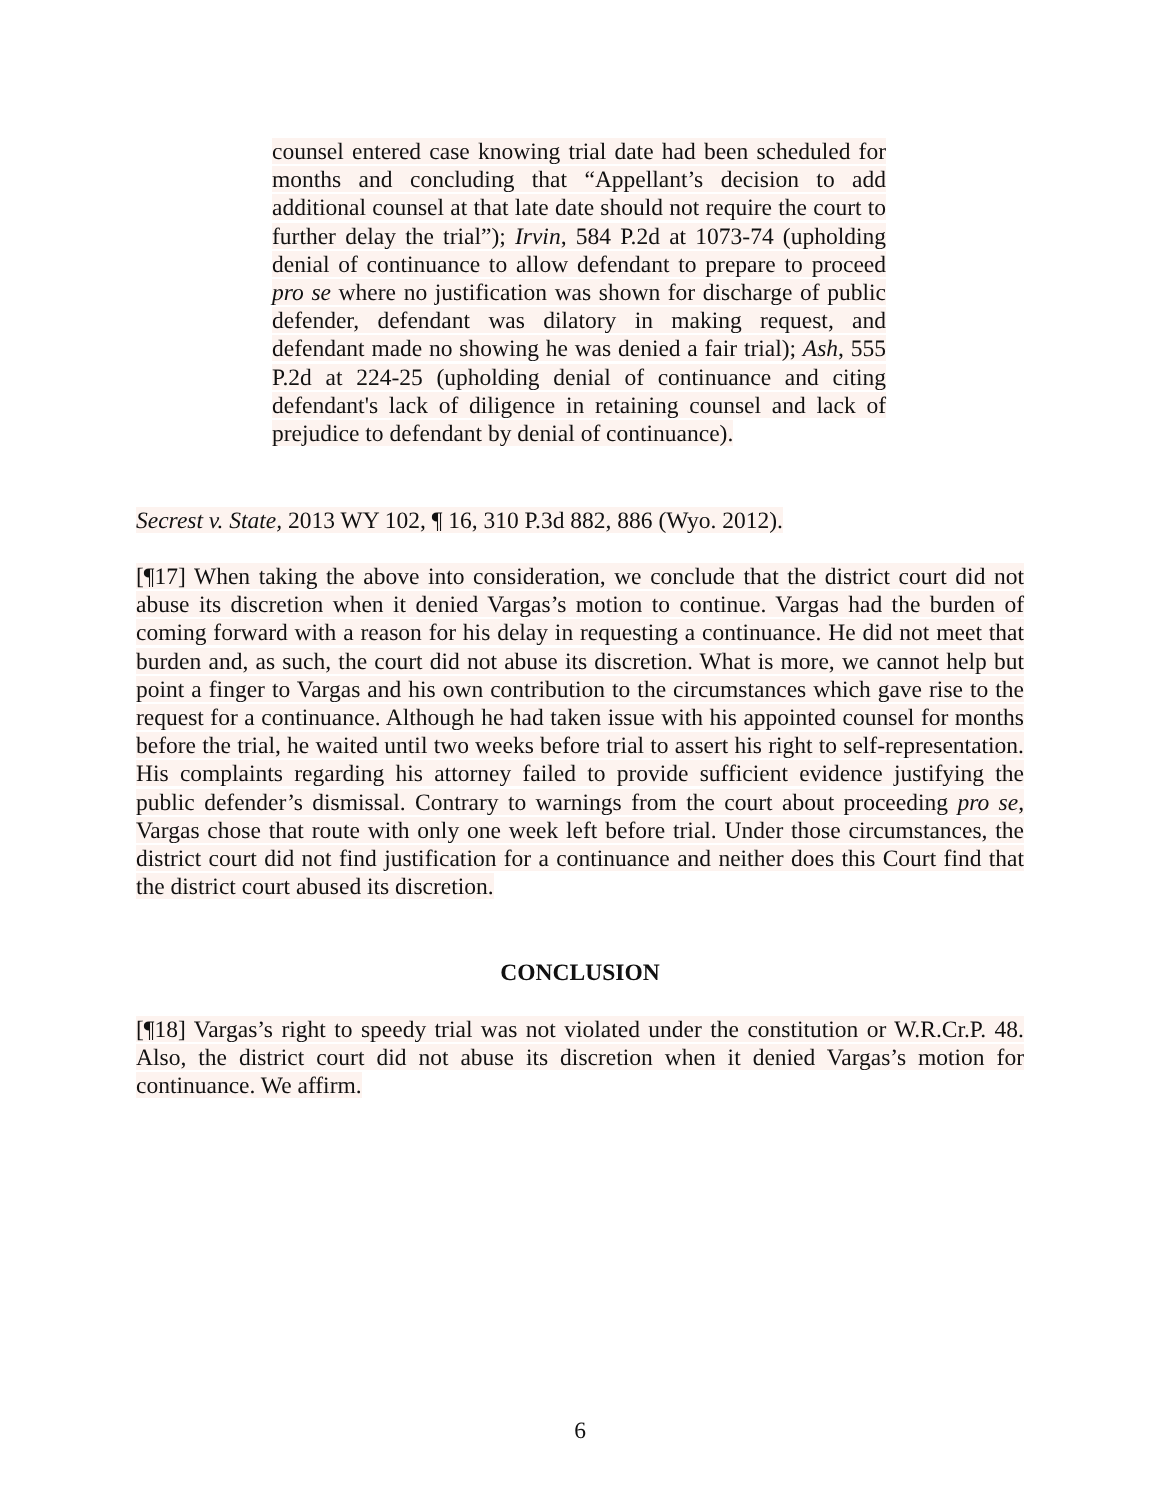counsel entered case knowing trial date had been scheduled for months and concluding that “Appellant’s decision to add additional counsel at that late date should not require the court to further delay the trial”); Irvin, 584 P.2d at 1073-74 (upholding denial of continuance to allow defendant to prepare to proceed pro se where no justification was shown for discharge of public defender, defendant was dilatory in making request, and defendant made no showing he was denied a fair trial); Ash, 555 P.2d at 224-25 (upholding denial of continuance and citing defendant's lack of diligence in retaining counsel and lack of prejudice to defendant by denial of continuance).
Secrest v. State, 2013 WY 102, ¶ 16, 310 P.3d 882, 886 (Wyo. 2012).
[¶17] When taking the above into consideration, we conclude that the district court did not abuse its discretion when it denied Vargas’s motion to continue. Vargas had the burden of coming forward with a reason for his delay in requesting a continuance. He did not meet that burden and, as such, the court did not abuse its discretion. What is more, we cannot help but point a finger to Vargas and his own contribution to the circumstances which gave rise to the request for a continuance. Although he had taken issue with his appointed counsel for months before the trial, he waited until two weeks before trial to assert his right to self-representation. His complaints regarding his attorney failed to provide sufficient evidence justifying the public defender’s dismissal. Contrary to warnings from the court about proceeding pro se, Vargas chose that route with only one week left before trial. Under those circumstances, the district court did not find justification for a continuance and neither does this Court find that the district court abused its discretion.
CONCLUSION
[¶18] Vargas’s right to speedy trial was not violated under the constitution or W.R.Cr.P. 48. Also, the district court did not abuse its discretion when it denied Vargas’s motion for continuance. We affirm.
6